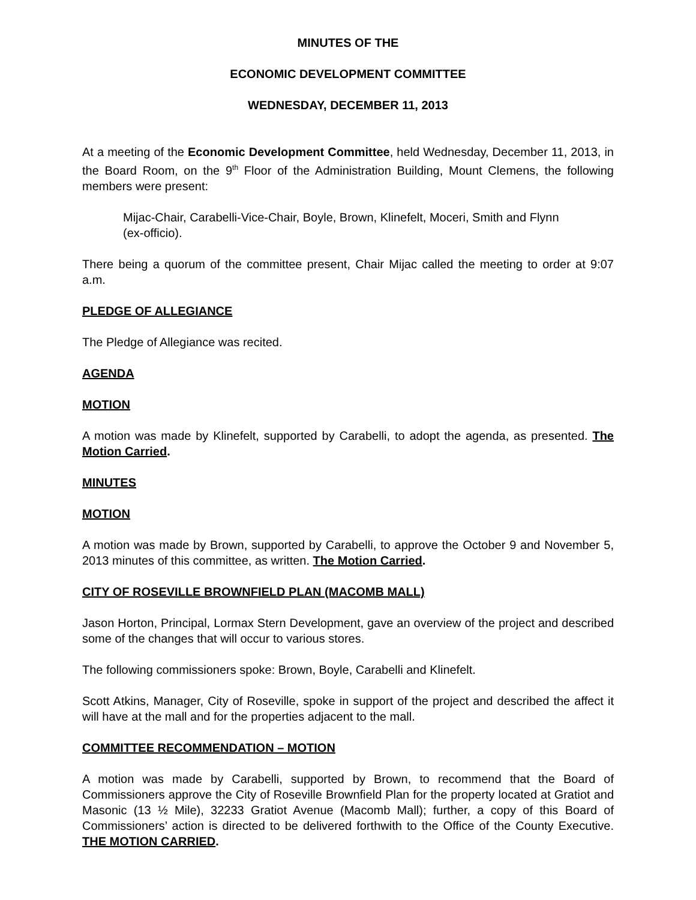MINUTES OF THE
ECONOMIC DEVELOPMENT COMMITTEE
WEDNESDAY, DECEMBER 11, 2013
At a meeting of the Economic Development Committee, held Wednesday, December 11, 2013, in the Board Room, on the 9<sup>th</sup> Floor of the Administration Building, Mount Clemens, the following members were present:
Mijac-Chair, Carabelli-Vice-Chair, Boyle, Brown, Klinefelt, Moceri, Smith and Flynn (ex-officio).
There being a quorum of the committee present, Chair Mijac called the meeting to order at 9:07 a.m.
PLEDGE OF ALLEGIANCE
The Pledge of Allegiance was recited.
AGENDA
MOTION
A motion was made by Klinefelt, supported by Carabelli, to adopt the agenda, as presented. The Motion Carried.
MINUTES
MOTION
A motion was made by Brown, supported by Carabelli, to approve the October 9 and November 5, 2013 minutes of this committee, as written. The Motion Carried.
CITY OF ROSEVILLE BROWNFIELD PLAN (MACOMB MALL)
Jason Horton, Principal, Lormax Stern Development, gave an overview of the project and described some of the changes that will occur to various stores.
The following commissioners spoke: Brown, Boyle, Carabelli and Klinefelt.
Scott Atkins, Manager, City of Roseville, spoke in support of the project and described the affect it will have at the mall and for the properties adjacent to the mall.
COMMITTEE RECOMMENDATION – MOTION
A motion was made by Carabelli, supported by Brown, to recommend that the Board of Commissioners approve the City of Roseville Brownfield Plan for the property located at Gratiot and Masonic (13 ½ Mile), 32233 Gratiot Avenue (Macomb Mall); further, a copy of this Board of Commissioners’ action is directed to be delivered forthwith to the Office of the County Executive. THE MOTION CARRIED.